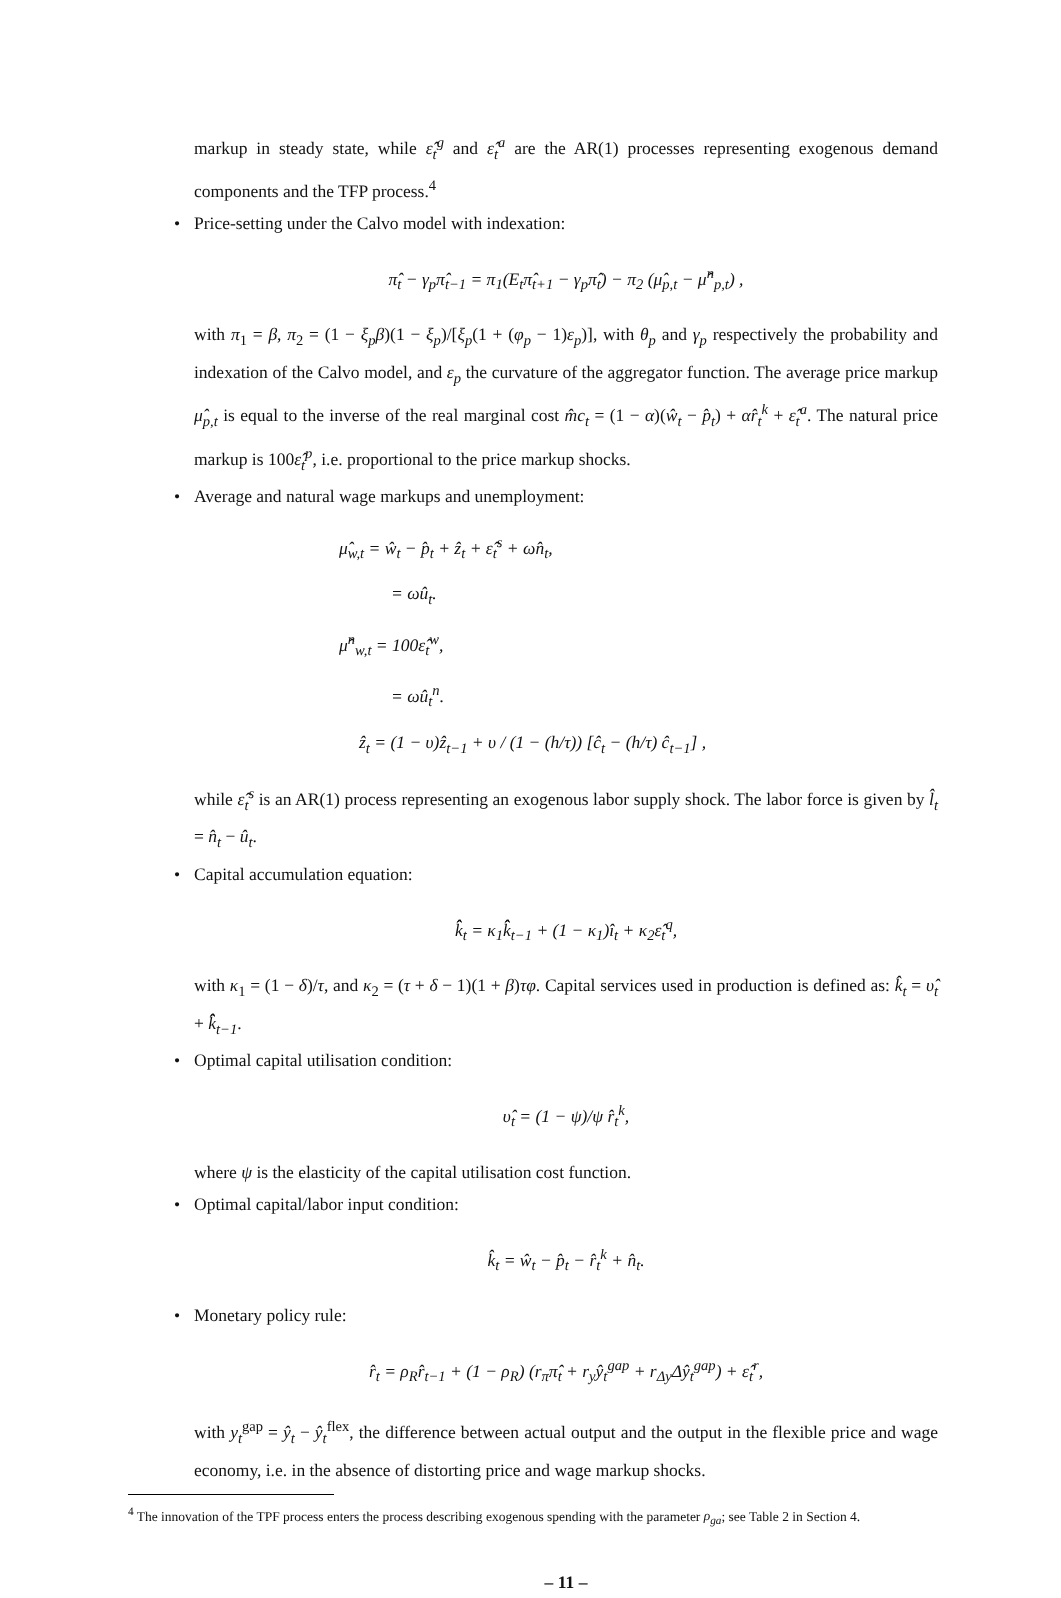markup in steady state, while ε̂<sub>t</sub><sup>g</sup> and ε̂<sub>t</sub><sup>a</sup> are the AR(1) processes representing exogenous demand components and the TFP process.<sup>4</sup>
• Price-setting under the Calvo model with indexation:
π̂<sub>t</sub> − γ<sub>p</sub>π̂<sub>t−1</sub> = π<sub>1</sub>(E<sub>t</sub>π̂<sub>t+1</sub> − γ<sub>p</sub>π̂<sub>t</sub>) − π<sub>2</sub> (μ̂<sub>p,t</sub> − μ̂<sup>n</sup><sub>p,t</sub>) ,
with π<sub>1</sub> = β, π<sub>2</sub> = (1 − ξ<sub>p</sub>β)(1 − ξ<sub>p</sub>)/[ξ<sub>p</sub>(1 + (φ<sub>p</sub> − 1)ε<sub>p</sub>)], with θ<sub>p</sub> and γ<sub>p</sub> respectively the probability and indexation of the Calvo model, and ε<sub>p</sub> the curvature of the aggregator function. The average price markup μ̂<sub>p,t</sub> is equal to the inverse of the real marginal cost m̂c<sub>t</sub> = (1 − α)(ŵ<sub>t</sub> − p̂<sub>t</sub>) + αr̂<sub>t</sub><sup>k</sup> + ε̂<sub>t</sub><sup>a</sup>. The natural price markup is 100ε̂<sub>t</sub><sup>p</sup>, i.e. proportional to the price markup shocks.
• Average and natural wage markups and unemployment:
μ̂<sub>w,t</sub> = ŵ<sub>t</sub> − p̂<sub>t</sub> + ẑ<sub>t</sub> + ε̂<sub>t</sub><sup>s</sup> + ωn̂<sub>t</sub>,
= ωû<sub>t</sub>.
μ̂<sup>n</sup><sub>w,t</sub> = 100ε̂<sub>t</sub><sup>w</sup>,
= ωû<sub>t</sub><sup>n</sup>.
ẑ<sub>t</sub> = (1 − υ)ẑ<sub>t−1</sub> + υ / (1 − (h/τ)) [ĉ<sub>t</sub> − (h/τ) ĉ<sub>t−1</sub>] ,
while ε̂<sub>t</sub><sup>s</sup> is an AR(1) process representing an exogenous labor supply shock. The labor force is given by l̂<sub>t</sub> = n̂<sub>t</sub> − û<sub>t</sub>.
• Capital accumulation equation:
k̂̂<sub>t</sub> = κ<sub>1</sub>k̂̂<sub>t−1</sub> + (1 − κ<sub>1</sub>)î<sub>t</sub> + κ<sub>2</sub>ε̂<sub>t</sub><sup>q</sup>,
with κ<sub>1</sub> = (1 − δ)/τ, and κ<sub>2</sub> = (τ + δ − 1)(1 + β)τφ. Capital services used in production is defined as: k̂<sub>t</sub> = υ̂<sub>t</sub> + k̂̂<sub>t−1</sub>.
• Optimal capital utilisation condition:
υ̂<sub>t</sub> = (1 − ψ)/ψ r̂<sub>t</sub><sup>k</sup>,
where ψ is the elasticity of the capital utilisation cost function.
• Optimal capital/labor input condition:
k̂<sub>t</sub> = ŵ<sub>t</sub> − p̂<sub>t</sub> − r̂<sub>t</sub><sup>k</sup> + n̂<sub>t</sub>.
• Monetary policy rule:
r̂<sub>t</sub> = ρ<sub>R</sub>r̂<sub>t−1</sub> + (1 − ρ<sub>R</sub>) (r<sub>π</sub>π̂<sub>t</sub> + r<sub>y</sub>ŷ<sub>t</sub><sup>gap</sup> + r<sub>Δy</sub>Δŷ<sub>t</sub><sup>gap</sup>) + ε̂<sub>t</sub><sup>r</sup>,
with y<sub>t</sub><sup>gap</sup> = ŷ<sub>t</sub> − ŷ<sub>t</sub><sup>flex</sup>, the difference between actual output and the output in the flexible price and wage economy, i.e. in the absence of distorting price and wage markup shocks.
<sup>4</sup> The innovation of the TPF process enters the process describing exogenous spending with the parameter ρ<sub>ga</sub>; see Table 2 in Section 4.
– 11 –